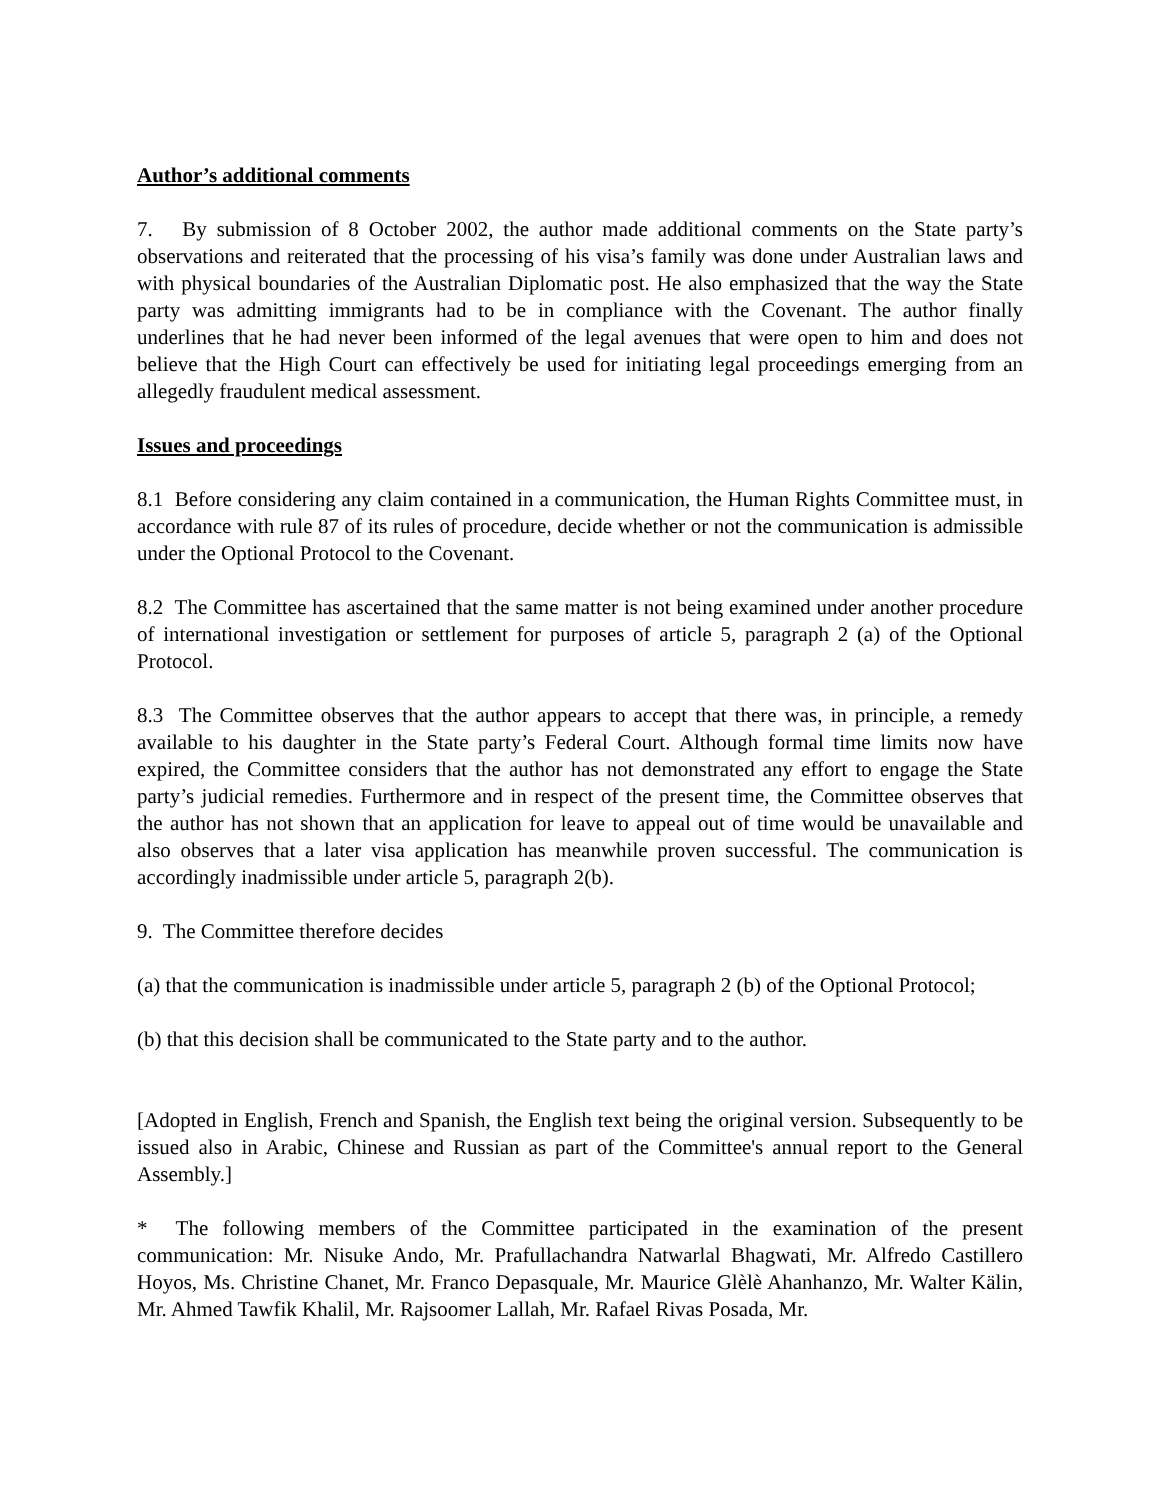Author’s additional comments
7. By submission of 8 October 2002, the author made additional comments on the State party’s observations and reiterated that the processing of his visa’s family was done under Australian laws and with physical boundaries of the Australian Diplomatic post. He also emphasized that the way the State party was admitting immigrants had to be in compliance with the Covenant. The author finally underlines that he had never been informed of the legal avenues that were open to him and does not believe that the High Court can effectively be used for initiating legal proceedings emerging from an allegedly fraudulent medical assessment.
Issues and proceedings
8.1 Before considering any claim contained in a communication, the Human Rights Committee must, in accordance with rule 87 of its rules of procedure, decide whether or not the communication is admissible under the Optional Protocol to the Covenant.
8.2 The Committee has ascertained that the same matter is not being examined under another procedure of international investigation or settlement for purposes of article 5, paragraph 2 (a) of the Optional Protocol.
8.3 The Committee observes that the author appears to accept that there was, in principle, a remedy available to his daughter in the State party’s Federal Court. Although formal time limits now have expired, the Committee considers that the author has not demonstrated any effort to engage the State party’s judicial remedies. Furthermore and in respect of the present time, the Committee observes that the author has not shown that an application for leave to appeal out of time would be unavailable and also observes that a later visa application has meanwhile proven successful. The communication is accordingly inadmissible under article 5, paragraph 2(b).
9. The Committee therefore decides
(a) that the communication is inadmissible under article 5, paragraph 2 (b) of the Optional Protocol;
(b) that this decision shall be communicated to the State party and to the author.
[Adopted in English, French and Spanish, the English text being the original version. Subsequently to be issued also in Arabic, Chinese and Russian as part of the Committee's annual report to the General Assembly.]
* The following members of the Committee participated in the examination of the present communication: Mr. Nisuke Ando, Mr. Prafullachandra Natwarlal Bhagwati, Mr. Alfredo Castillero Hoyos, Ms. Christine Chanet, Mr. Franco Depasquale, Mr. Maurice Glèlè Ahanhanzo, Mr. Walter Kälin, Mr. Ahmed Tawfik Khalil, Mr. Rajsoomer Lallah, Mr. Rafael Rivas Posada, Mr.